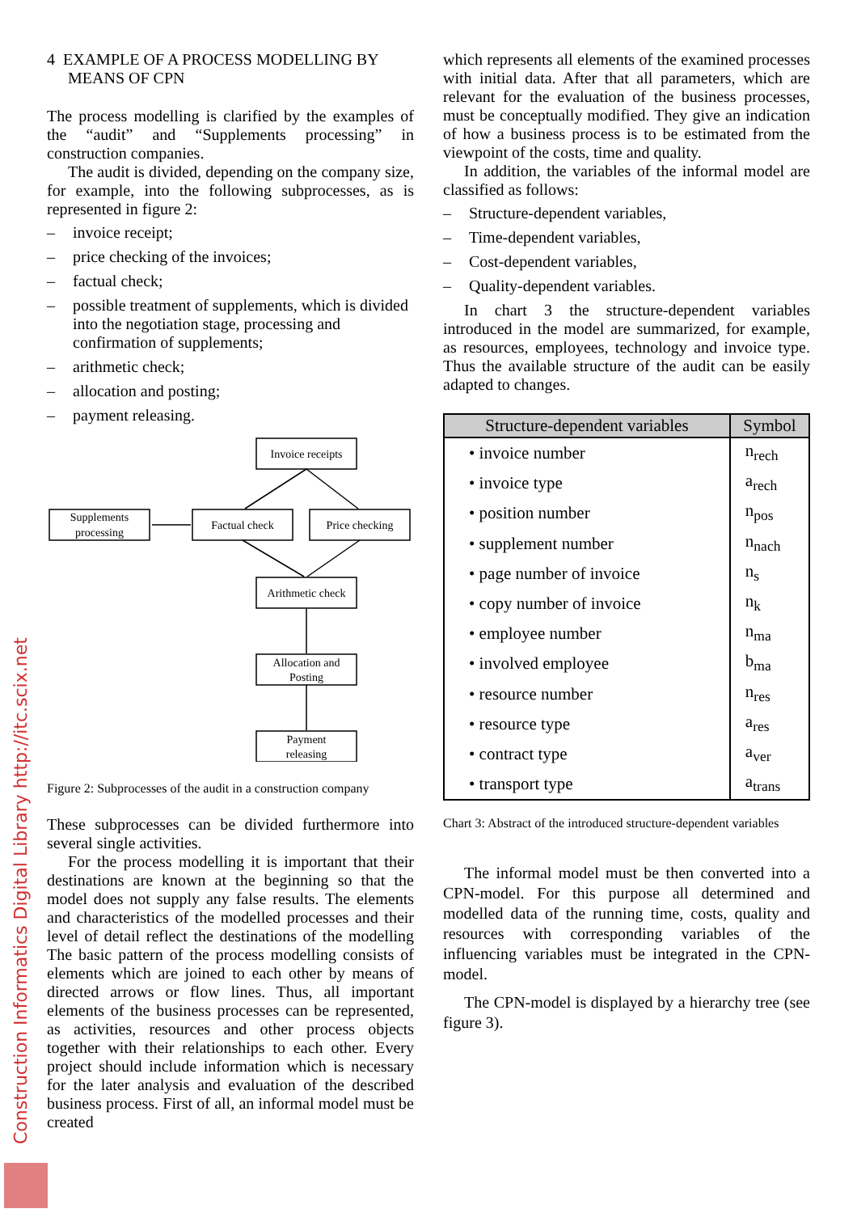Construction Informatics Digital Library http://itc.scix.net
4 EXAMPLE OF A PROCESS MODELLING BY MEANS OF CPN
The process modelling is clarified by the examples of the “audit” and “Supplements processing” in construction companies.
The audit is divided, depending on the company size, for example, into the following subprocesses, as is represented in figure 2:
– invoice receipt;
– price checking of the invoices;
– factual check;
– possible treatment of supplements, which is divided into the negotiation stage, processing and confirmation of supplements;
– arithmetic check;
– allocation and posting;
– payment releasing.
Invoice receipts
Supplements
processing
Factual check
Price checking
Arithmetic check
Allocation and
Posting
Payment
releasing
Figure 2: Subprocesses of the audit in a construction company
These subprocesses can be divided furthermore into several single activities.
For the process modelling it is important that their destinations are known at the beginning so that the model does not supply any false results. The elements and characteristics of the modelled processes and their level of detail reflect the destinations of the modelling The basic pattern of the process modelling consists of elements which are joined to each other by means of directed arrows or flow lines. Thus, all important elements of the business processes can be represented, as activities, resources and other process objects together with their relationships to each other. Every project should include information which is necessary for the later analysis and evaluation of the described business process. First of all, an informal model must be created
which represents all elements of the examined processes with initial data. After that all parameters, which are relevant for the evaluation of the business processes, must be conceptually modified. They give an indication of how a business process is to be estimated from the viewpoint of the costs, time and quality.
In addition, the variables of the informal model are classified as follows:
– Structure-dependent variables,
– Time-dependent variables,
– Cost-dependent variables,
– Quality-dependent variables.
In chart 3 the structure-dependent variables introduced in the model are summarized, for example, as resources, employees, technology and invoice type. Thus the available structure of the audit can be easily adapted to changes.
| Structure-dependent variables | Symbol |
| --- | --- |
| • invoice number | n<sub>rech</sub> |
| • invoice type | a<sub>rech</sub> |
| • position number | n<sub>pos</sub> |
| • supplement number | n<sub>nach</sub> |
| • page number of invoice | n<sub>s</sub> |
| • copy number of invoice | n<sub>k</sub> |
| • employee number | n<sub>ma</sub> |
| • involved employee | b<sub>ma</sub> |
| • resource number | n<sub>res</sub> |
| • resource type | a<sub>res</sub> |
| • contract type | a<sub>ver</sub> |
| • transport type | a<sub>trans</sub> |
Chart 3: Abstract of the introduced structure-dependent variables
The informal model must be then converted into a CPN-model. For this purpose all determined and modelled data of the running time, costs, quality and resources with corresponding variables of the influencing variables must be integrated in the CPN-model.
The CPN-model is displayed by a hierarchy tree (see figure 3).